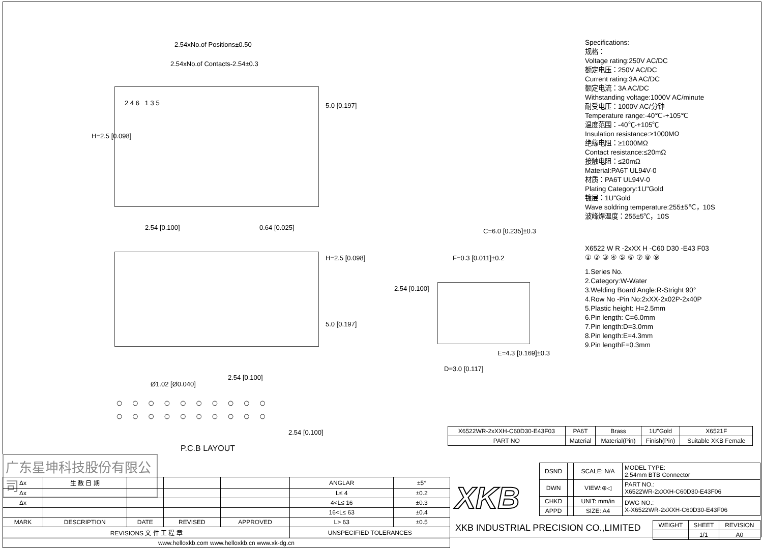2.54xNo.of Positions±0.50
2.54xNo.of Contacts-2.54±0.3
2 4 6 1 3 5 5.0 [0.197]
H=2.5 [0.098]
2.54 [0.100] 0.64 [0.025]
H=2.5 [0.098]
5.0 [0.197]
2.54 [0.100]
Ø1.02 [Ø0.040]
○○○○○○○○○○
○○○○○○○○○○
2.54 [0.100]
P.C.B LAYOUT
C=6.0 [0.235]±0.3
F=0.3 [0.011]±0.2
2.54 [0.100]
E=4.3 [0.169]±0.3
D=3.0 [0.117]
Specifications:
规格：
Voltage rating:250V AC/DC
额定电压：250V AC/DC
Current rating:3A AC/DC
额定电流：3A AC/DC
Withstanding voltage:1000V AC/minute
耐受电压：1000V AC/分钟
Temperature range:-40℃-+105℃
温度范围：-40℃-+105℃
Insulation resistance:≥1000MΩ
绝缘电阻：≥1000MΩ
Contact resistance:≤20mΩ
接触电阻：≤20mΩ
Material:PA6T UL94V-0
材质：PA6T UL94V-0
Plating Category:1U"Gold
镀层：1U"Gold
Wave soldring temperature:255±5℃，10S
波峰焊温度：255±5℃，10S
X6522 W R -2xXX H -C60 D30 -E43 F03
① ② ③ ④ ⑤ ⑥ ⑦ ⑧ ⑨
1.Series No.
2.Category:W-Water
3.Welding Board Angle:R-Stright 90°
4.Row No -Pin No:2xXX-2x02P-2x40P
5.Plastic height: H=2.5mm
6.Pin length: C=6.0mm
7.Pin length:D=3.0mm
8.Pin length:E=4.3mm
9.Pin lengthF=0.3mm
| X6522WR-2xXXH-C60D30-E43F03 | PA6T | Brass | 1U"Gold | X6521F |
| PART NO | Material | Material(Pin) | Finish(Pin) | Suitable XKB Female |
广东星坤科技股份有限公司
| Δx | 生 数 日 期 | | | | ANGLAR | ±5° |
| Δx | | | | | L≤ 4 | ±0.2 |
| Δx | | | | | 4<L≤ 16 | ±0.3 |
| | | | | | 16<L≤ 63 | ±0.4 |
| MARK | DESCRIPTION | DATE | REVISED | APPROVED | L> 63 | ±0.5 |
| REVISIONS 文 件 工 程 章 | | | | | UNSPECIFIED TOLERANCES | |
| www.helloxkb.com www.helloxkb.cn www.xk-dg.cn | | | | | | |
XKB
| DSND | | SCALE: N/A | MODEL TYPE: 2.54mm BTB Connector |
| DWN | | VIEW:⊕◁ | PART NO.: X6522WR-2xXXH-C60D30-E43F06 |
| CHKD | | UNIT: mm/in | DWG NO.: X-X6522WR-2xXXH-C60D30-E43F06 |
| APPD | | SIZE: A4 | |
XKB INDUSTRIAL PRECISION CO.,LIMITED
| WEIGHT | SHEET | REVISION |
| | 1/1 | A0 |